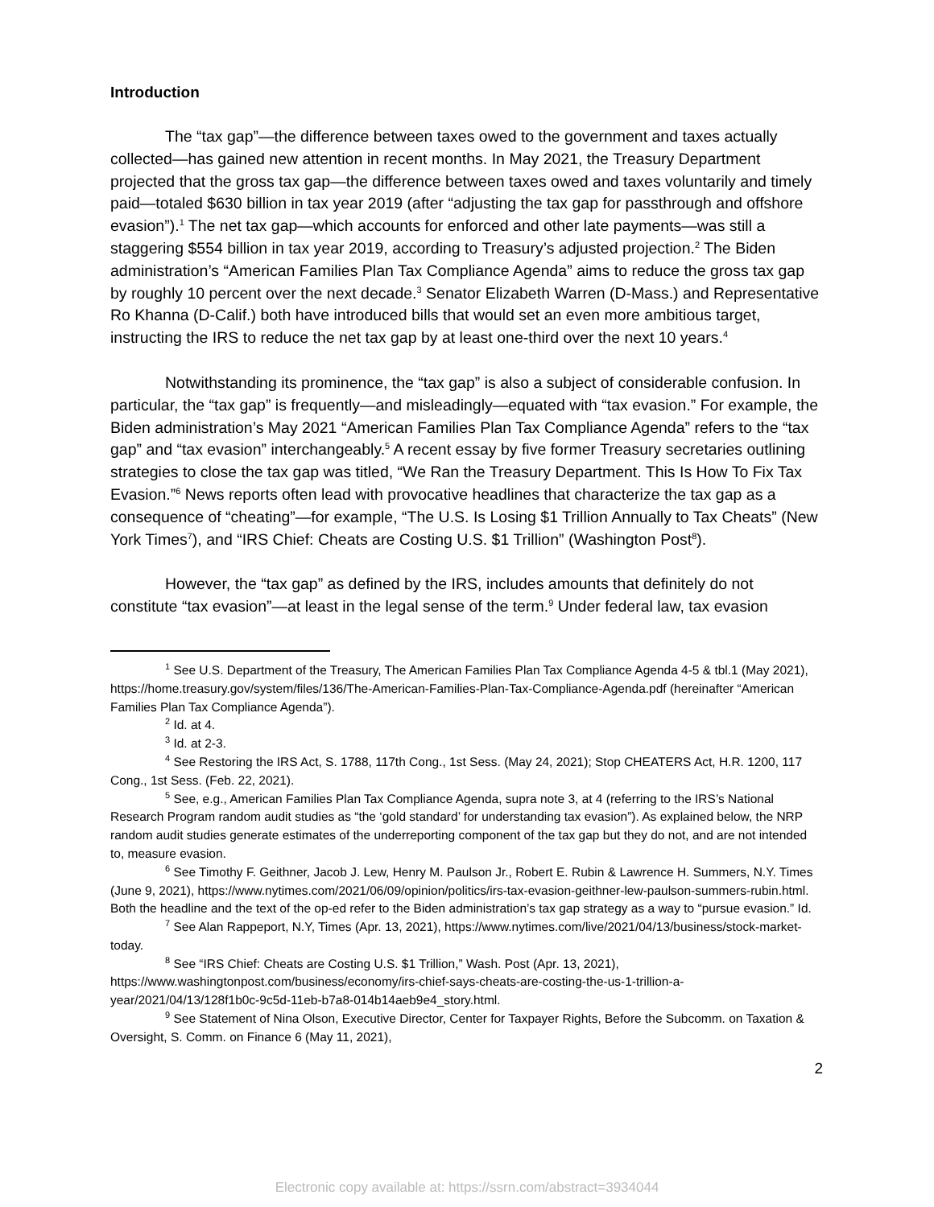Introduction
The “tax gap”—the difference between taxes owed to the government and taxes actually collected—has gained new attention in recent months. In May 2021, the Treasury Department projected that the gross tax gap—the difference between taxes owed and taxes voluntarily and timely paid—totaled $630 billion in tax year 2019 (after “adjusting the tax gap for passthrough and offshore evasion”).<sup>1</sup> The net tax gap—which accounts for enforced and other late payments—was still a staggering $554 billion in tax year 2019, according to Treasury’s adjusted projection.<sup>2</sup> The Biden administration’s “American Families Plan Tax Compliance Agenda” aims to reduce the gross tax gap by roughly 10 percent over the next decade.<sup>3</sup> Senator Elizabeth Warren (D-Mass.) and Representative Ro Khanna (D-Calif.) both have introduced bills that would set an even more ambitious target, instructing the IRS to reduce the net tax gap by at least one-third over the next 10 years.<sup>4</sup>
Notwithstanding its prominence, the “tax gap” is also a subject of considerable confusion. In particular, the “tax gap” is frequently—and misleadingly—equated with “tax evasion.” For example, the Biden administration’s May 2021 “American Families Plan Tax Compliance Agenda” refers to the “tax gap” and “tax evasion” interchangeably.<sup>5</sup> A recent essay by five former Treasury secretaries outlining strategies to close the tax gap was titled, “We Ran the Treasury Department. This Is How To Fix Tax Evasion.”<sup>6</sup> News reports often lead with provocative headlines that characterize the tax gap as a consequence of “cheating”—for example, “The U.S. Is Losing $1 Trillion Annually to Tax Cheats” (New York Times<sup>7</sup>), and “IRS Chief: Cheats are Costing U.S. $1 Trillion” (Washington Post<sup>8</sup>).
However, the “tax gap” as defined by the IRS, includes amounts that definitely do not constitute “tax evasion”—at least in the legal sense of the term.<sup>9</sup> Under federal law, tax evasion
<sup>1</sup> See U.S. Department of the Treasury, The American Families Plan Tax Compliance Agenda 4-5 & tbl.1 (May 2021), https://home.treasury.gov/system/files/136/The-American-Families-Plan-Tax-Compliance-Agenda.pdf (hereinafter “American Families Plan Tax Compliance Agenda”).
<sup>2</sup> Id. at 4.
<sup>3</sup> Id. at 2-3.
<sup>4</sup> See Restoring the IRS Act, S. 1788, 117th Cong., 1st Sess. (May 24, 2021); Stop CHEATERS Act, H.R. 1200, 117 Cong., 1st Sess. (Feb. 22, 2021).
<sup>5</sup> See, e.g., American Families Plan Tax Compliance Agenda, supra note 3, at 4 (referring to the IRS’s National Research Program random audit studies as “the ‘gold standard’ for understanding tax evasion”). As explained below, the NRP random audit studies generate estimates of the underreporting component of the tax gap but they do not, and are not intended to, measure evasion.
<sup>6</sup> See Timothy F. Geithner, Jacob J. Lew, Henry M. Paulson Jr., Robert E. Rubin & Lawrence H. Summers, N.Y. Times (June 9, 2021), https://www.nytimes.com/2021/06/09/opinion/politics/irs-tax-evasion-geithner-lew-paulson-summers-rubin.html. Both the headline and the text of the op-ed refer to the Biden administration’s tax gap strategy as a way to “pursue evasion.” Id.
<sup>7</sup> See Alan Rappeport, N.Y, Times (Apr. 13, 2021), https://www.nytimes.com/live/2021/04/13/business/stock-market-today.
<sup>8</sup> See “IRS Chief: Cheats are Costing U.S. $1 Trillion,” Wash. Post (Apr. 13, 2021), https://www.washingtonpost.com/business/economy/irs-chief-says-cheats-are-costing-the-us-1-trillion-a-year/2021/04/13/128f1b0c-9c5d-11eb-b7a8-014b14aeb9e4_story.html.
<sup>9</sup> See Statement of Nina Olson, Executive Director, Center for Taxpayer Rights, Before the Subcomm. on Taxation & Oversight, S. Comm. on Finance 6 (May 11, 2021),
2
Electronic copy available at: https://ssrn.com/abstract=3934044